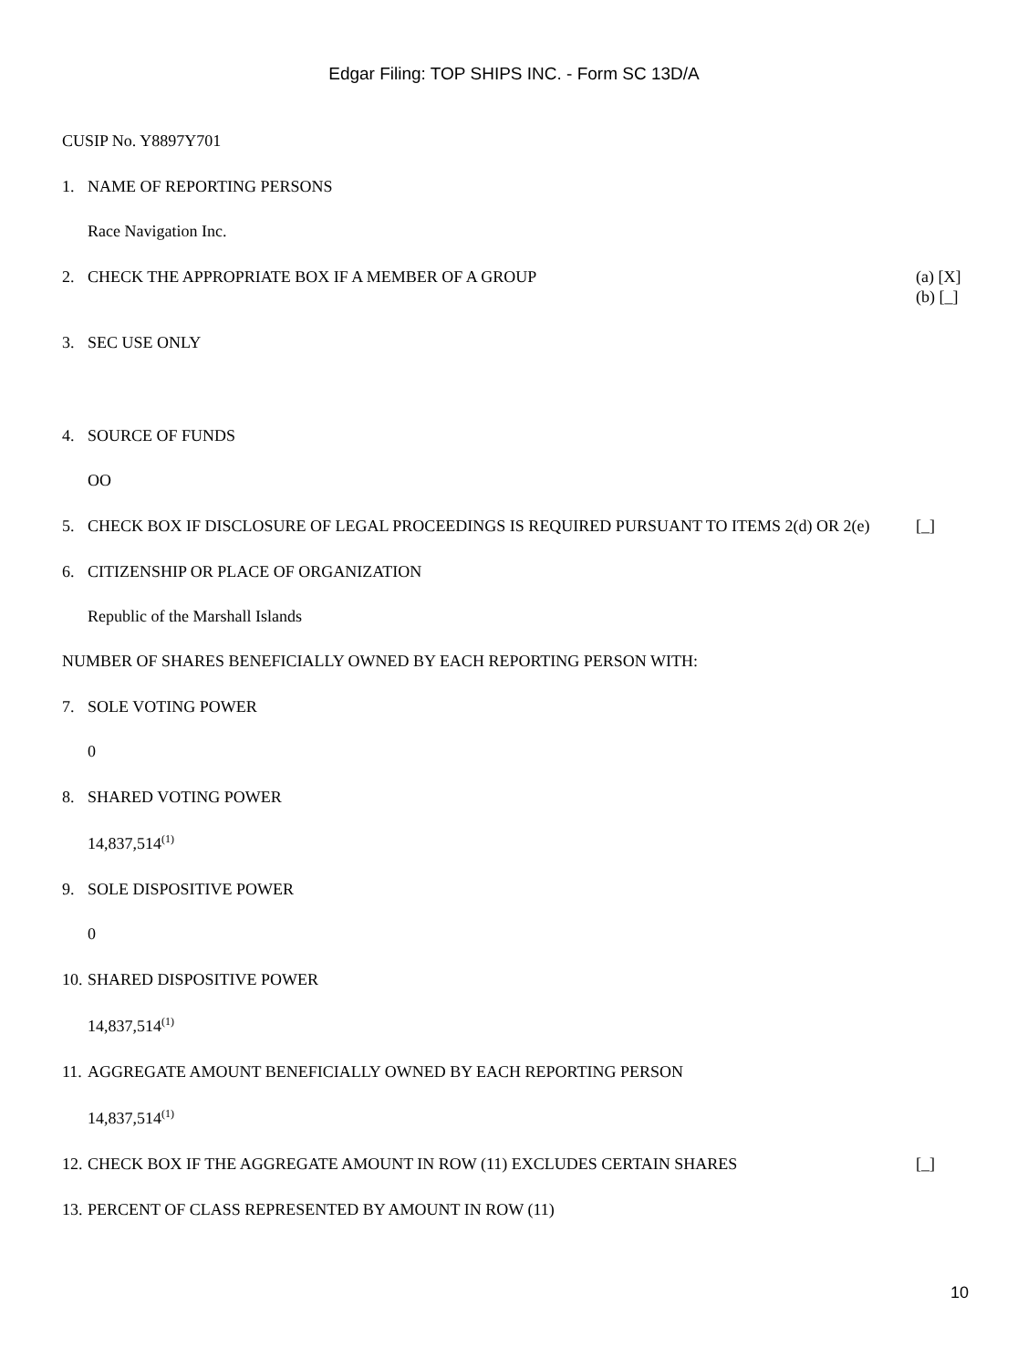Edgar Filing: TOP SHIPS INC. - Form SC 13D/A
CUSIP No. Y8897Y701
1. NAME OF REPORTING PERSONS
Race Navigation Inc.
2. CHECK THE APPROPRIATE BOX IF A MEMBER OF A GROUP (a) [X]
(b) [_]
3. SEC USE ONLY
4. SOURCE OF FUNDS
OO
5. CHECK BOX IF DISCLOSURE OF LEGAL PROCEEDINGS IS REQUIRED PURSUANT TO ITEMS 2(d) OR 2(e) [_]
6. CITIZENSHIP OR PLACE OF ORGANIZATION
Republic of the Marshall Islands
NUMBER OF SHARES BENEFICIALLY OWNED BY EACH REPORTING PERSON WITH:
7. SOLE VOTING POWER
0
8. SHARED VOTING POWER
14,837,514<sup>(1)</sup>
9. SOLE DISPOSITIVE POWER
0
10. SHARED DISPOSITIVE POWER
14,837,514<sup>(1)</sup>
11. AGGREGATE AMOUNT BENEFICIALLY OWNED BY EACH REPORTING PERSON
14,837,514<sup>(1)</sup>
12. CHECK BOX IF THE AGGREGATE AMOUNT IN ROW (11) EXCLUDES CERTAIN SHARES [_]
13. PERCENT OF CLASS REPRESENTED BY AMOUNT IN ROW (11)
10